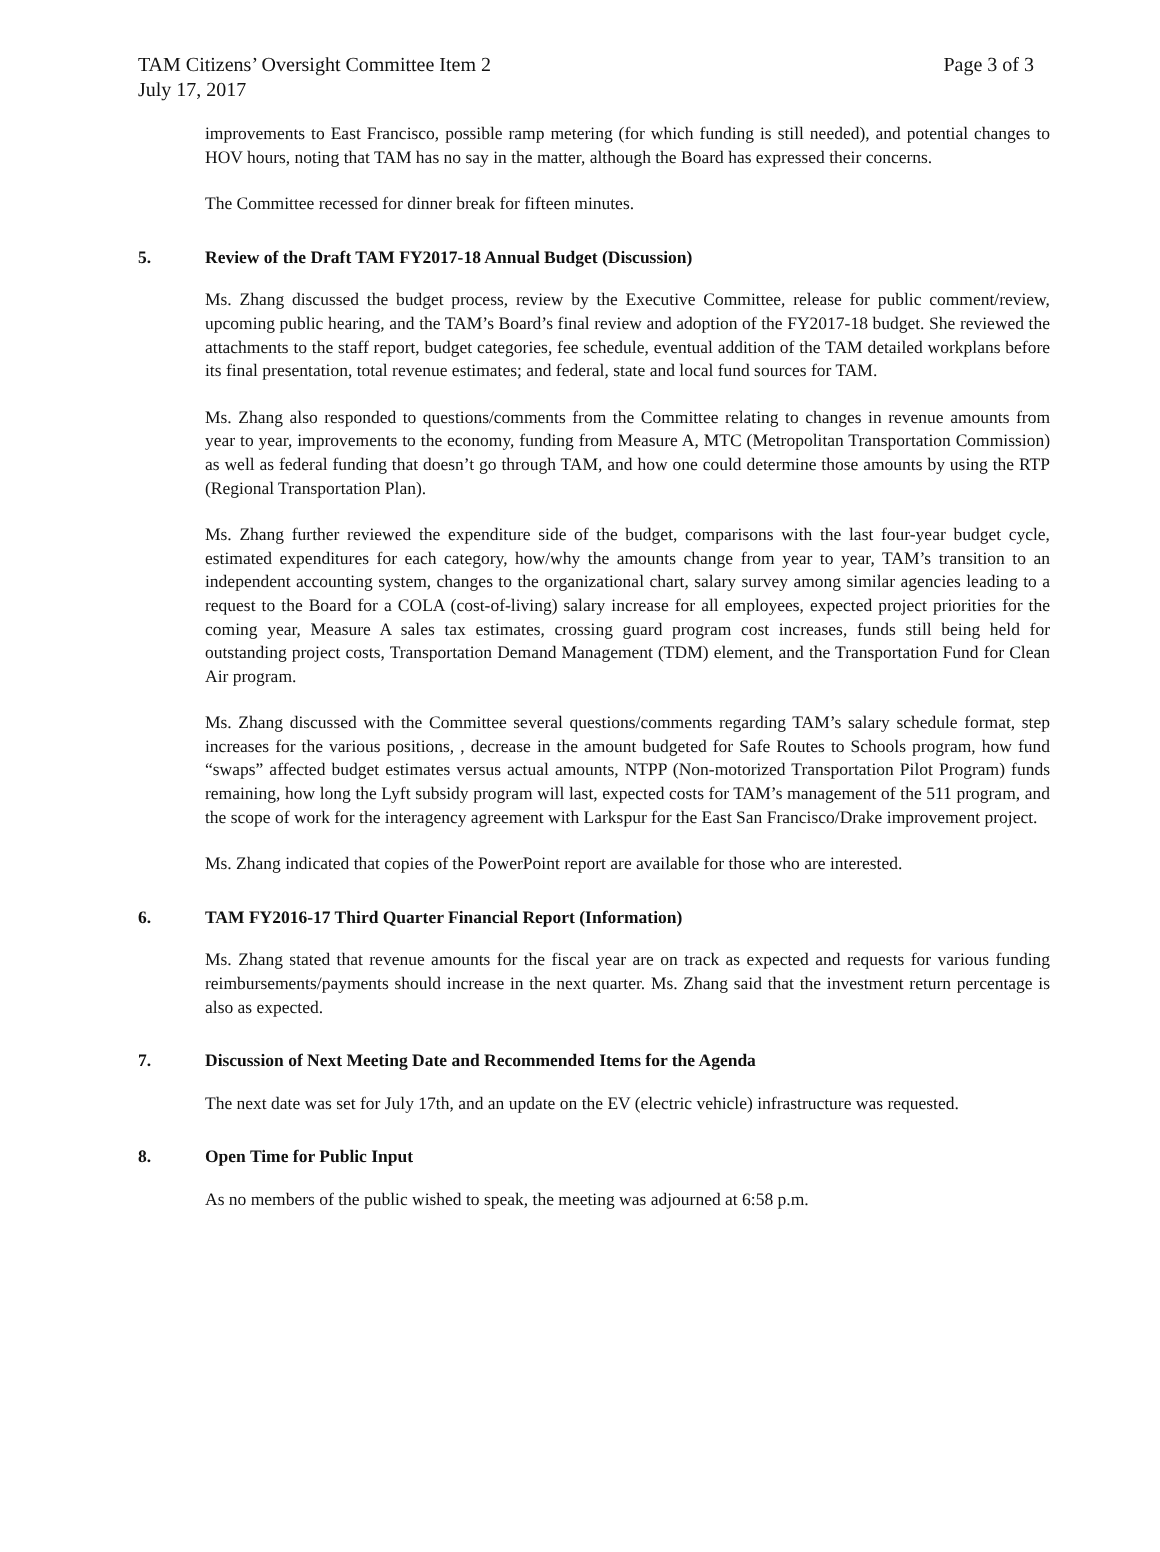TAM Citizens’ Oversight Committee Item 2 Page 3 of 3
July 17, 2017
improvements to East Francisco, possible ramp metering (for which funding is still needed), and potential changes to HOV hours, noting that TAM has no say in the matter, although the Board has expressed their concerns.
The Committee recessed for dinner break for fifteen minutes.
5. Review of the Draft TAM FY2017-18 Annual Budget (Discussion)
Ms. Zhang discussed the budget process, review by the Executive Committee, release for public comment/review, upcoming public hearing, and the TAM’s Board’s final review and adoption of the FY2017-18 budget. She reviewed the attachments to the staff report, budget categories, fee schedule, eventual addition of the TAM detailed workplans before its final presentation, total revenue estimates; and federal, state and local fund sources for TAM.
Ms. Zhang also responded to questions/comments from the Committee relating to changes in revenue amounts from year to year, improvements to the economy, funding from Measure A, MTC (Metropolitan Transportation Commission) as well as federal funding that doesn’t go through TAM, and how one could determine those amounts by using the RTP (Regional Transportation Plan).
Ms. Zhang further reviewed the expenditure side of the budget, comparisons with the last four-year budget cycle, estimated expenditures for each category, how/why the amounts change from year to year, TAM’s transition to an independent accounting system, changes to the organizational chart, salary survey among similar agencies leading to a request to the Board for a COLA (cost-of-living) salary increase for all employees, expected project priorities for the coming year, Measure A sales tax estimates, crossing guard program cost increases, funds still being held for outstanding project costs, Transportation Demand Management (TDM) element, and the Transportation Fund for Clean Air program.
Ms. Zhang discussed with the Committee several questions/comments regarding TAM’s salary schedule format, step increases for the various positions, , decrease in the amount budgeted for Safe Routes to Schools program, how fund “swaps” affected budget estimates versus actual amounts, NTPP (Non-motorized Transportation Pilot Program) funds remaining, how long the Lyft subsidy program will last, expected costs for TAM’s management of the 511 program, and the scope of work for the interagency agreement with Larkspur for the East San Francisco/Drake improvement project.
Ms. Zhang indicated that copies of the PowerPoint report are available for those who are interested.
6. TAM FY2016-17 Third Quarter Financial Report (Information)
Ms. Zhang stated that revenue amounts for the fiscal year are on track as expected and requests for various funding reimbursements/payments should increase in the next quarter. Ms. Zhang said that the investment return percentage is also as expected.
7. Discussion of Next Meeting Date and Recommended Items for the Agenda
The next date was set for July 17th, and an update on the EV (electric vehicle) infrastructure was requested.
8. Open Time for Public Input
As no members of the public wished to speak, the meeting was adjourned at 6:58 p.m.